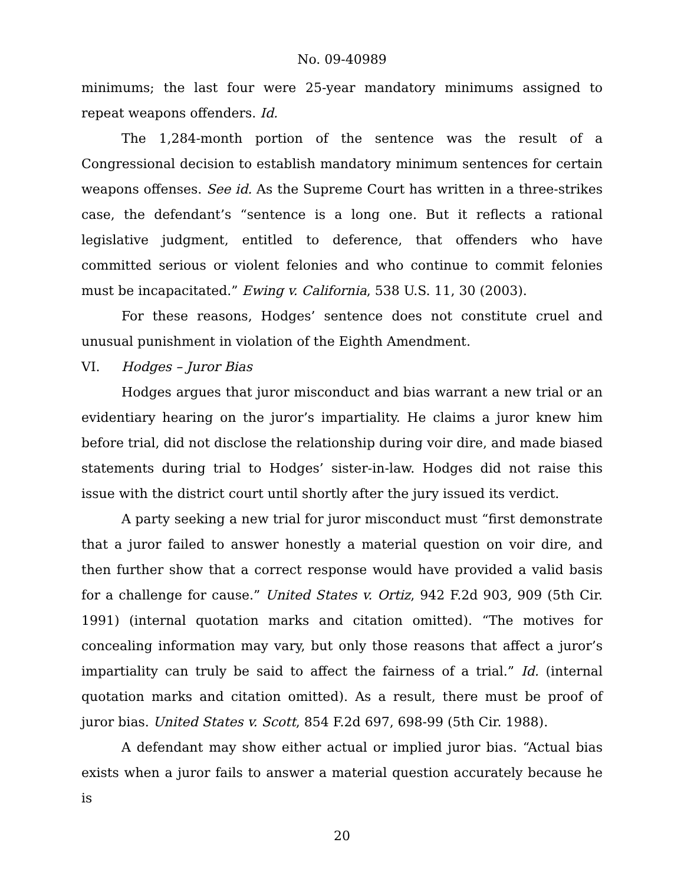No. 09-40989
minimums; the last four were 25-year mandatory minimums assigned to repeat weapons offenders. Id.
The 1,284-month portion of the sentence was the result of a Congressional decision to establish mandatory minimum sentences for certain weapons offenses. See id. As the Supreme Court has written in a three-strikes case, the defendant’s “sentence is a long one. But it reflects a rational legislative judgment, entitled to deference, that offenders who have committed serious or violent felonies and who continue to commit felonies must be incapacitated.” Ewing v. California, 538 U.S. 11, 30 (2003).
For these reasons, Hodges’ sentence does not constitute cruel and unusual punishment in violation of the Eighth Amendment.
VI. Hodges – Juror Bias
Hodges argues that juror misconduct and bias warrant a new trial or an evidentiary hearing on the juror’s impartiality. He claims a juror knew him before trial, did not disclose the relationship during voir dire, and made biased statements during trial to Hodges’ sister-in-law. Hodges did not raise this issue with the district court until shortly after the jury issued its verdict.
A party seeking a new trial for juror misconduct must “first demonstrate that a juror failed to answer honestly a material question on voir dire, and then further show that a correct response would have provided a valid basis for a challenge for cause.” United States v. Ortiz, 942 F.2d 903, 909 (5th Cir. 1991) (internal quotation marks and citation omitted). “The motives for concealing information may vary, but only those reasons that affect a juror’s impartiality can truly be said to affect the fairness of a trial.” Id. (internal quotation marks and citation omitted). As a result, there must be proof of juror bias. United States v. Scott, 854 F.2d 697, 698-99 (5th Cir. 1988).
A defendant may show either actual or implied juror bias. “Actual bias exists when a juror fails to answer a material question accurately because he is
20